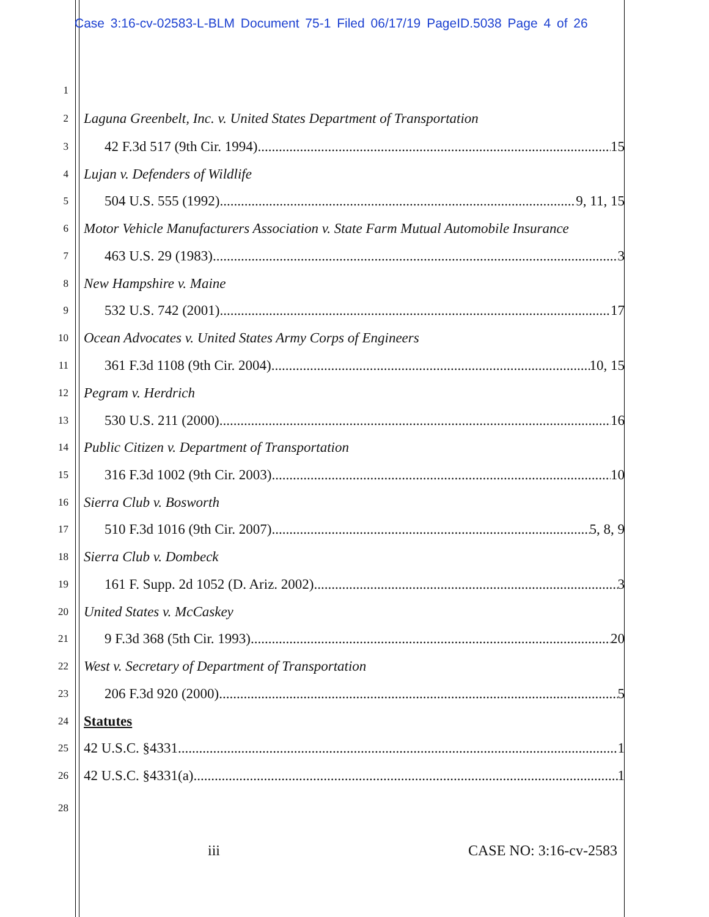Case 3:16-cv-02583-L-BLM Document 75-1 Filed 06/17/19 PageID.5038 Page 4 of 26
1
2 Laguna Greenbelt, Inc. v. United States Department of Transportation
3 42 F.3d 517 (9th Cir. 1994) 15
4 Lujan v. Defenders of Wildlife
5 504 U.S. 555 (1992) 9, 11, 15
6 Motor Vehicle Manufacturers Association v. State Farm Mutual Automobile Insurance
7 463 U.S. 29 (1983) 3
8 New Hampshire v. Maine
9 532 U.S. 742 (2001) 17
10 Ocean Advocates v. United States Army Corps of Engineers
11 361 F.3d 1108 (9th Cir. 2004) 10, 15
12 Pegram v. Herdrich
13 530 U.S. 211 (2000) 16
14 Public Citizen v. Department of Transportation
15 316 F.3d 1002 (9th Cir. 2003) 10
16 Sierra Club v. Bosworth
17 510 F.3d 1016 (9th Cir. 2007) 5, 8, 9
18 Sierra Club v. Dombeck
19 161 F. Supp. 2d 1052 (D. Ariz. 2002) 3
20 United States v. McCaskey
21 9 F.3d 368 (5th Cir. 1993) 20
22 West v. Secretary of Department of Transportation
23 206 F.3d 920 (2000) 5
24 Statutes
25 42 U.S.C. §4331 1
26 42 U.S.C. §4331(a) 1
28
iii CASE NO: 3:16-cv-2583